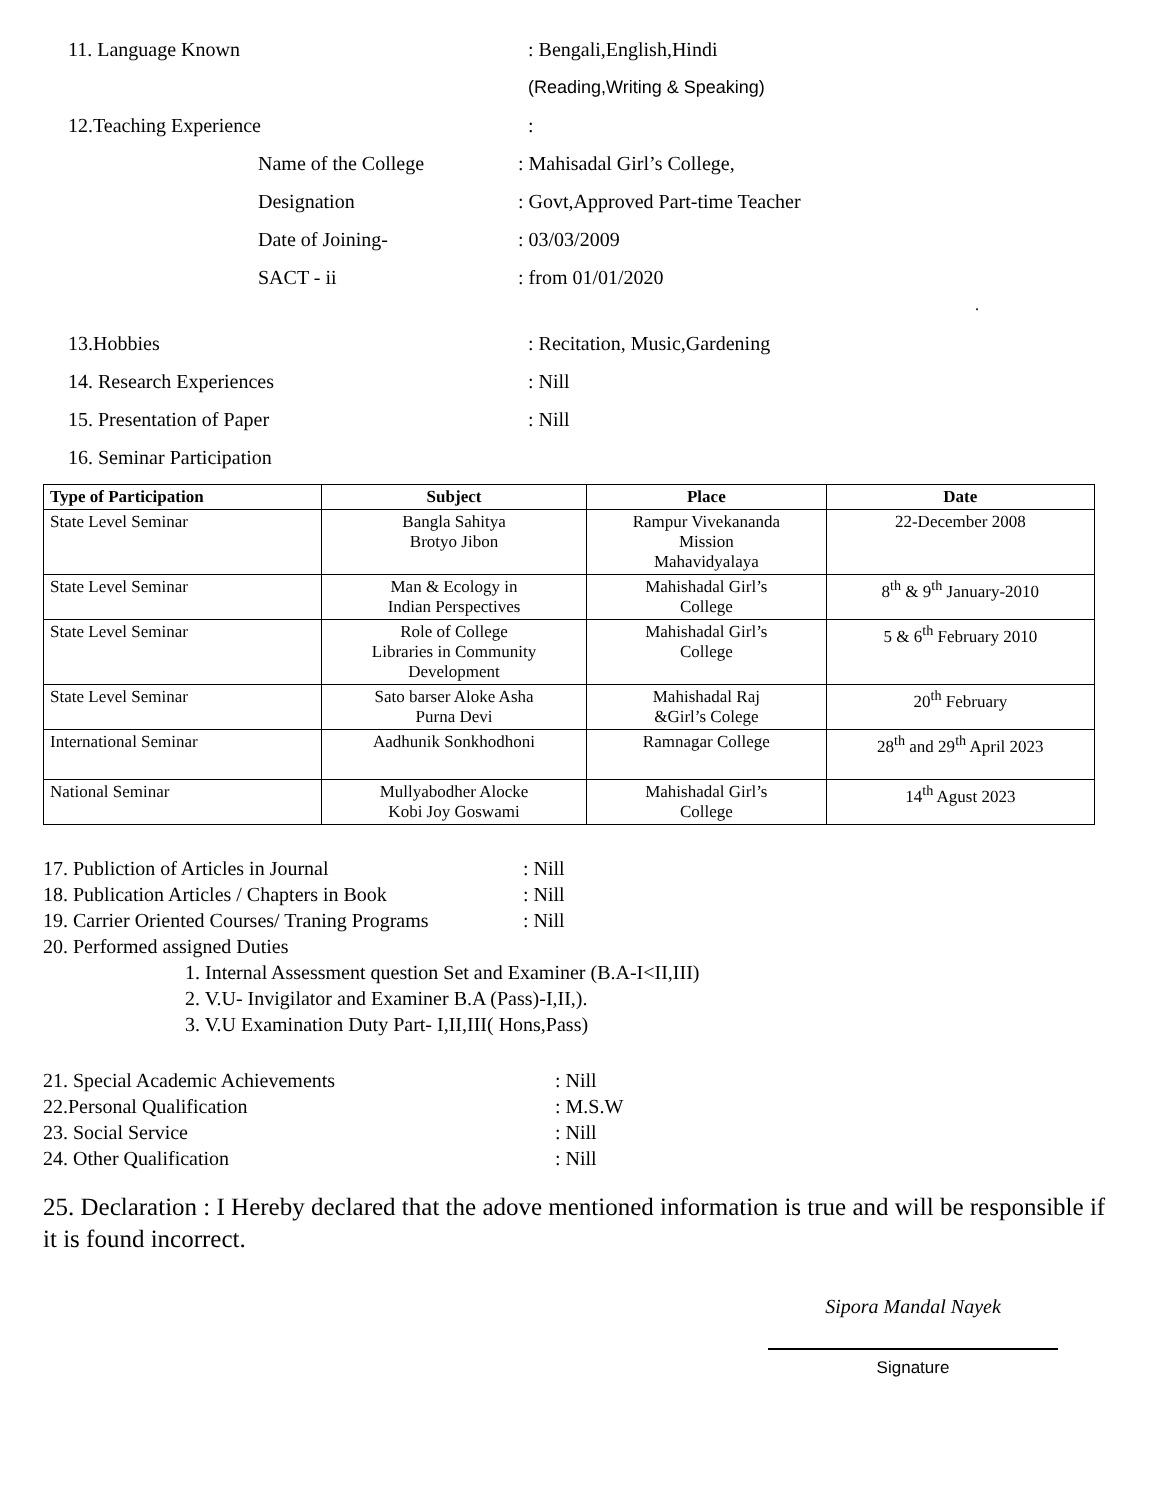11. Language Known : Bengali,English,Hindi
(Reading,Writing & Speaking)
12.Teaching Experience :
Name of the College : Mahisadal Girl’s College,
Designation
: Govt,Approved Part-time Teacher
Date of Joining- : 03/03/2009
SACT - ii : from 01/01/2020
.
13.Hobbies : Recitation, Music,Gardening
14. Research Experiences : Nill
15. Presentation of Paper : Nill
16. Seminar Participation
| Type of Participation | Subject | Place | Date |
| --- | --- | --- | --- |
| State Level Seminar | Bangla Sahitya Brotyo Jibon | Rampur Vivekananda Mission Mahavidyalaya | 22-December 2008 |
| State Level Seminar | Man & Ecology in Indian Perspectives | Mahishadal Girl’s College | 8<sup>th</sup> & 9<sup>th</sup> January-2010 |
| State Level Seminar | Role of College Libraries in Community Development | Mahishadal Girl’s College | 5 & 6<sup>th</sup> February 2010 |
| State Level Seminar | Sato barser Aloke Asha Purna Devi | Mahishadal Raj &Girl’s Colege | 20<sup>th</sup> February |
| International Seminar | Aadhunik Sonkhodhoni | Ramnagar College | 28<sup>th</sup> and 29<sup>th</sup> April 2023 |
| National Seminar | Mullyabodher Alocke Kobi Joy Goswami | Mahishadal Girl’s College | 14<sup>th</sup> Agust 2023 |
17. Publiction of Articles in Journal : Nill
18. Publication Articles / Chapters in Book
: Nill
19. Carrier Oriented Courses/ Traning Programs
: Nill
20. Performed assigned Duties
1. Internal Assessment question Set and Examiner (B.A-I<II,III)
2. V.U- Invigilator and Examiner B.A (Pass)-I,II,).
3. V.U Examination Duty Part- I,II,III( Hons,Pass)
21. Special Academic Achievements : Nill
22.Personal Qualification : M.S.W
23. Social Service : Nill
24. Other Qualification : Nill
25. Declaration : I Hereby declared that the adove mentioned information is true and will be responsible if it is found incorrect.
Sipora Mandal Nayek
Signature